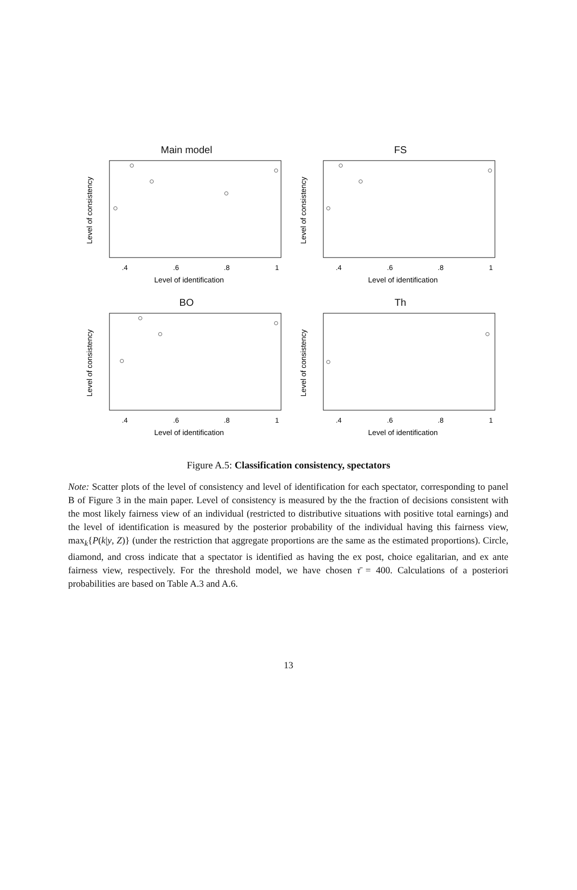Main model
Level of consistency
Level of identification
.4
.6
.8
1
FS
Level of consistency
Level of identification
.4
.6
.8
1
BO
Level of consistency
Level of identification
.4
.6
.8
1
Th
Level of consistency
Level of identification
.4
.6
.8
1
Figure A.5: Classification consistency, spectators
Note: Scatter plots of the level of consistency and level of identification for each spectator, corresponding to panel B of Figure 3 in the main paper. Level of consistency is measured by the the fraction of decisions consistent with the most likely fairness view of an individual (restricted to distributive situations with positive total earnings) and the level of identification is measured by the posterior probability of the individual having this fairness view, max<sub>k</sub>{P(k|y, Z)} (under the restriction that aggregate proportions are the same as the estimated proportions). Circle, diamond, and cross indicate that a spectator is identified as having the ex post, choice egalitarian, and ex ante fairness view, respectively. For the threshold model, we have chosen τ̄ = 400. Calculations of a posteriori probabilities are based on Table A.3 and A.6.
13